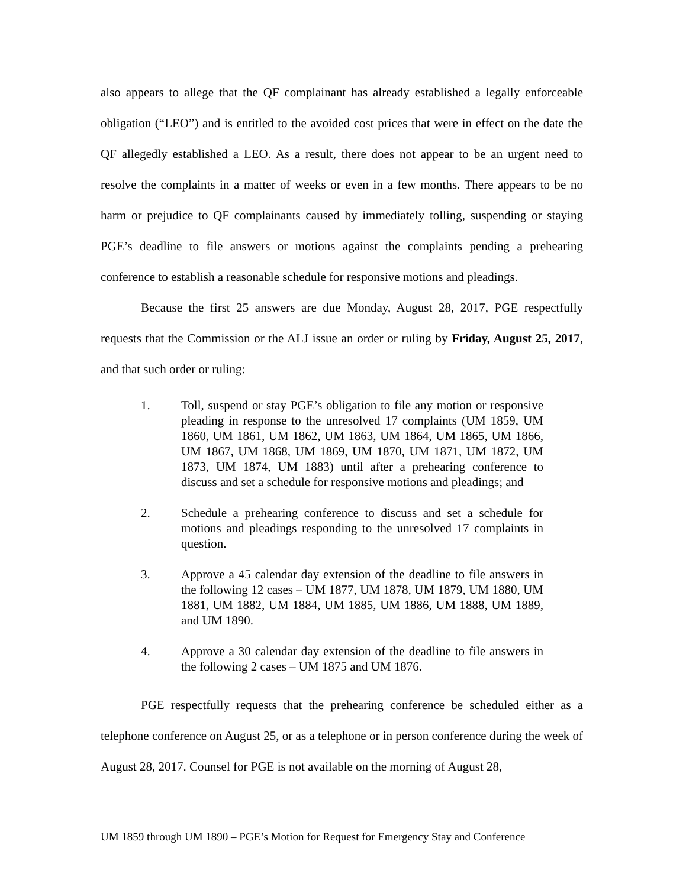also appears to allege that the QF complainant has already established a legally enforceable obligation (“LEO”) and is entitled to the avoided cost prices that were in effect on the date the QF allegedly established a LEO. As a result, there does not appear to be an urgent need to resolve the complaints in a matter of weeks or even in a few months. There appears to be no harm or prejudice to QF complainants caused by immediately tolling, suspending or staying PGE’s deadline to file answers or motions against the complaints pending a prehearing conference to establish a reasonable schedule for responsive motions and pleadings.
Because the first 25 answers are due Monday, August 28, 2017, PGE respectfully requests that the Commission or the ALJ issue an order or ruling by Friday, August 25, 2017, and that such order or ruling:
1. Toll, suspend or stay PGE’s obligation to file any motion or responsive pleading in response to the unresolved 17 complaints (UM 1859, UM 1860, UM 1861, UM 1862, UM 1863, UM 1864, UM 1865, UM 1866, UM 1867, UM 1868, UM 1869, UM 1870, UM 1871, UM 1872, UM 1873, UM 1874, UM 1883) until after a prehearing conference to discuss and set a schedule for responsive motions and pleadings; and
2. Schedule a prehearing conference to discuss and set a schedule for motions and pleadings responding to the unresolved 17 complaints in question.
3. Approve a 45 calendar day extension of the deadline to file answers in the following 12 cases – UM 1877, UM 1878, UM 1879, UM 1880, UM 1881, UM 1882, UM 1884, UM 1885, UM 1886, UM 1888, UM 1889, and UM 1890.
4. Approve a 30 calendar day extension of the deadline to file answers in the following 2 cases – UM 1875 and UM 1876.
PGE respectfully requests that the prehearing conference be scheduled either as a telephone conference on August 25, or as a telephone or in person conference during the week of August 28, 2017. Counsel for PGE is not available on the morning of August 28,
UM 1859 through UM 1890 – PGE’s Motion for Request for Emergency Stay and Conference